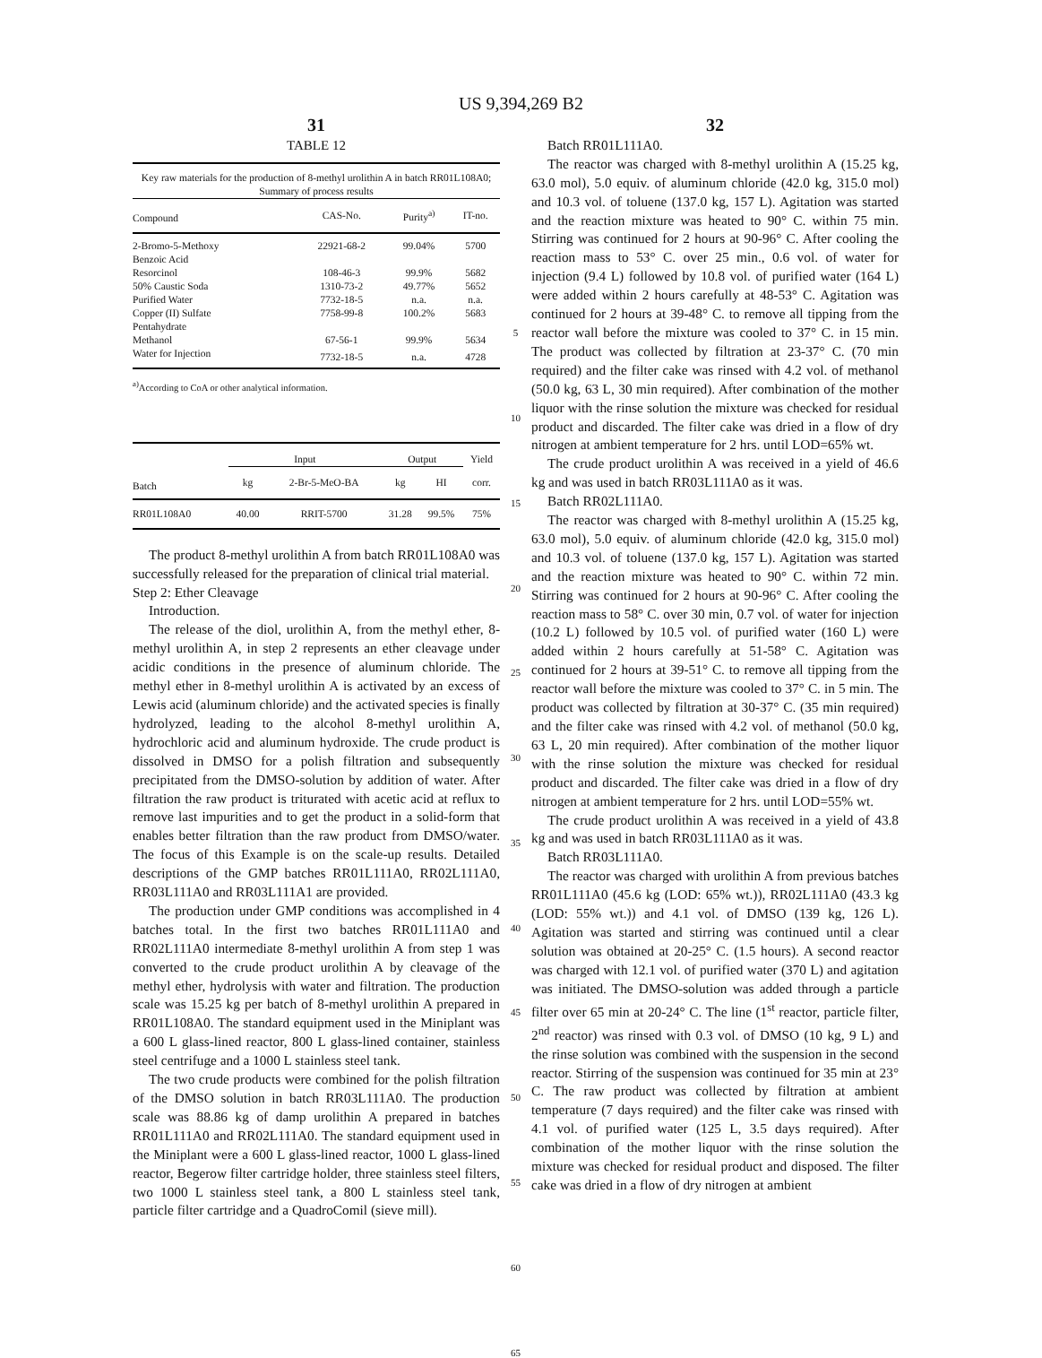US 9,394,269 B2
31
TABLE 12
| Key raw materials for the production of 8-methyl urolithin A in batch RR01L108A0; Summary of process results | | | |
| Compound | CAS-No. | Purity<sup>a)</sup> | IT-no. |
| 2-Bromo-5-Methoxy Benzoic Acid | 22921-68-2 | 99.04% | 5700 |
| Resorcinol | 108-46-3 | 99.9% | 5682 |
| 50% Caustic Soda | 1310-73-2 | 49.77% | 5652 |
| Purified Water | 7732-18-5 | n.a. | n.a. |
| Copper (II) Sulfate Pentahydrate | 7758-99-8 | 100.2% | 5683 |
| Methanol | 67-56-1 | 99.9% | 5634 |
| Water for Injection | 7732-18-5 | n.a. | 4728 |
<sup>a)</sup> According to CoA or other analytical information.
| | Input | | Output | | Yield |
| Batch | kg | 2-Br-5-MeO-BA | kg | HI | corr. |
| RR01L108A0 | 40.00 | RRIT-5700 | 31.28 | 99.5% | 75% |
The product 8-methyl urolithin A from batch RR01L108A0 was successfully released for the preparation of clinical trial material.
Step 2: Ether Cleavage
Introduction.
The release of the diol, urolithin A, from the methyl ether, 8-methyl urolithin A, in step 2 represents an ether cleavage under acidic conditions in the presence of aluminum chloride. The methyl ether in 8-methyl urolithin A is activated by an excess of Lewis acid (aluminum chloride) and the activated species is finally hydrolyzed, leading to the alcohol 8-methyl urolithin A, hydrochloric acid and aluminum hydroxide. The crude product is dissolved in DMSO for a polish filtration and subsequently precipitated from the DMSO-solution by addition of water. After filtration the raw product is triturated with acetic acid at reflux to remove last impurities and to get the product in a solid-form that enables better filtration than the raw product from DMSO/water. The focus of this Example is on the scale-up results. Detailed descriptions of the GMP batches RR01L111A0, RR02L111A0, RR03L111A0 and RR03L111A1 are provided.
The production under GMP conditions was accomplished in 4 batches total. In the first two batches RR01L111A0 and RR02L111A0 intermediate 8-methyl urolithin A from step 1 was converted to the crude product urolithin A by cleavage of the methyl ether, hydrolysis with water and filtration. The production scale was 15.25 kg per batch of 8-methyl urolithin A prepared in RR01L108A0. The standard equipment used in the Miniplant was a 600 L glass-lined reactor, 800 L glass-lined container, stainless steel centrifuge and a 1000 L stainless steel tank.
The two crude products were combined for the polish filtration of the DMSO solution in batch RR03L111A0. The production scale was 88.86 kg of damp urolithin A prepared in batches RR01L111A0 and RR02L111A0. The standard equipment used in the Miniplant were a 600 L glass-lined reactor, 1000 L glass-lined reactor, Begerow filter cartridge holder, three stainless steel filters, two 1000 L stainless steel tank, a 800 L stainless steel tank, particle filter cartridge and a QuadroComil (sieve mill).
5
10
15
20
25
30
35
40
45
50
55
60
65
32
Batch RR01L111A0.
The reactor was charged with 8-methyl urolithin A (15.25 kg, 63.0 mol), 5.0 equiv. of aluminum chloride (42.0 kg, 315.0 mol) and 10.3 vol. of toluene (137.0 kg, 157 L). Agitation was started and the reaction mixture was heated to 90° C. within 75 min. Stirring was continued for 2 hours at 90-96° C. After cooling the reaction mass to 53° C. over 25 min., 0.6 vol. of water for injection (9.4 L) followed by 10.8 vol. of purified water (164 L) were added within 2 hours carefully at 48-53° C. Agitation was continued for 2 hours at 39-48° C. to remove all tipping from the reactor wall before the mixture was cooled to 37° C. in 15 min. The product was collected by filtration at 23-37° C. (70 min required) and the filter cake was rinsed with 4.2 vol. of methanol (50.0 kg, 63 L, 30 min required). After combination of the mother liquor with the rinse solution the mixture was checked for residual product and discarded. The filter cake was dried in a flow of dry nitrogen at ambient temperature for 2 hrs. until LOD=65% wt.
The crude product urolithin A was received in a yield of 46.6 kg and was used in batch RR03L111A0 as it was.
Batch RR02L111A0.
The reactor was charged with 8-methyl urolithin A (15.25 kg, 63.0 mol), 5.0 equiv. of aluminum chloride (42.0 kg, 315.0 mol) and 10.3 vol. of toluene (137.0 kg, 157 L). Agitation was started and the reaction mixture was heated to 90° C. within 72 min. Stirring was continued for 2 hours at 90-96° C. After cooling the reaction mass to 58° C. over 30 min, 0.7 vol. of water for injection (10.2 L) followed by 10.5 vol. of purified water (160 L) were added within 2 hours carefully at 51-58° C. Agitation was continued for 2 hours at 39-51° C. to remove all tipping from the reactor wall before the mixture was cooled to 37° C. in 5 min. The product was collected by filtration at 30-37° C. (35 min required) and the filter cake was rinsed with 4.2 vol. of methanol (50.0 kg, 63 L, 20 min required). After combination of the mother liquor with the rinse solution the mixture was checked for residual product and discarded. The filter cake was dried in a flow of dry nitrogen at ambient temperature for 2 hrs. until LOD=55% wt.
The crude product urolithin A was received in a yield of 43.8 kg and was used in batch RR03L111A0 as it was.
Batch RR03L111A0.
The reactor was charged with urolithin A from previous batches RR01L111A0 (45.6 kg (LOD: 65% wt.)), RR02L111A0 (43.3 kg (LOD: 55% wt.)) and 4.1 vol. of DMSO (139 kg, 126 L). Agitation was started and stirring was continued until a clear solution was obtained at 20-25° C. (1.5 hours). A second reactor was charged with 12.1 vol. of purified water (370 L) and agitation was initiated. The DMSO-solution was added through a particle filter over 65 min at 20-24° C. The line (1<sup>st</sup> reactor, particle filter, 2<sup>nd</sup> reactor) was rinsed with 0.3 vol. of DMSO (10 kg, 9 L) and the rinse solution was combined with the suspension in the second reactor. Stirring of the suspension was continued for 35 min at 23° C. The raw product was collected by filtration at ambient temperature (7 days required) and the filter cake was rinsed with 4.1 vol. of purified water (125 L, 3.5 days required). After combination of the mother liquor with the rinse solution the mixture was checked for residual product and disposed. The filter cake was dried in a flow of dry nitrogen at ambient